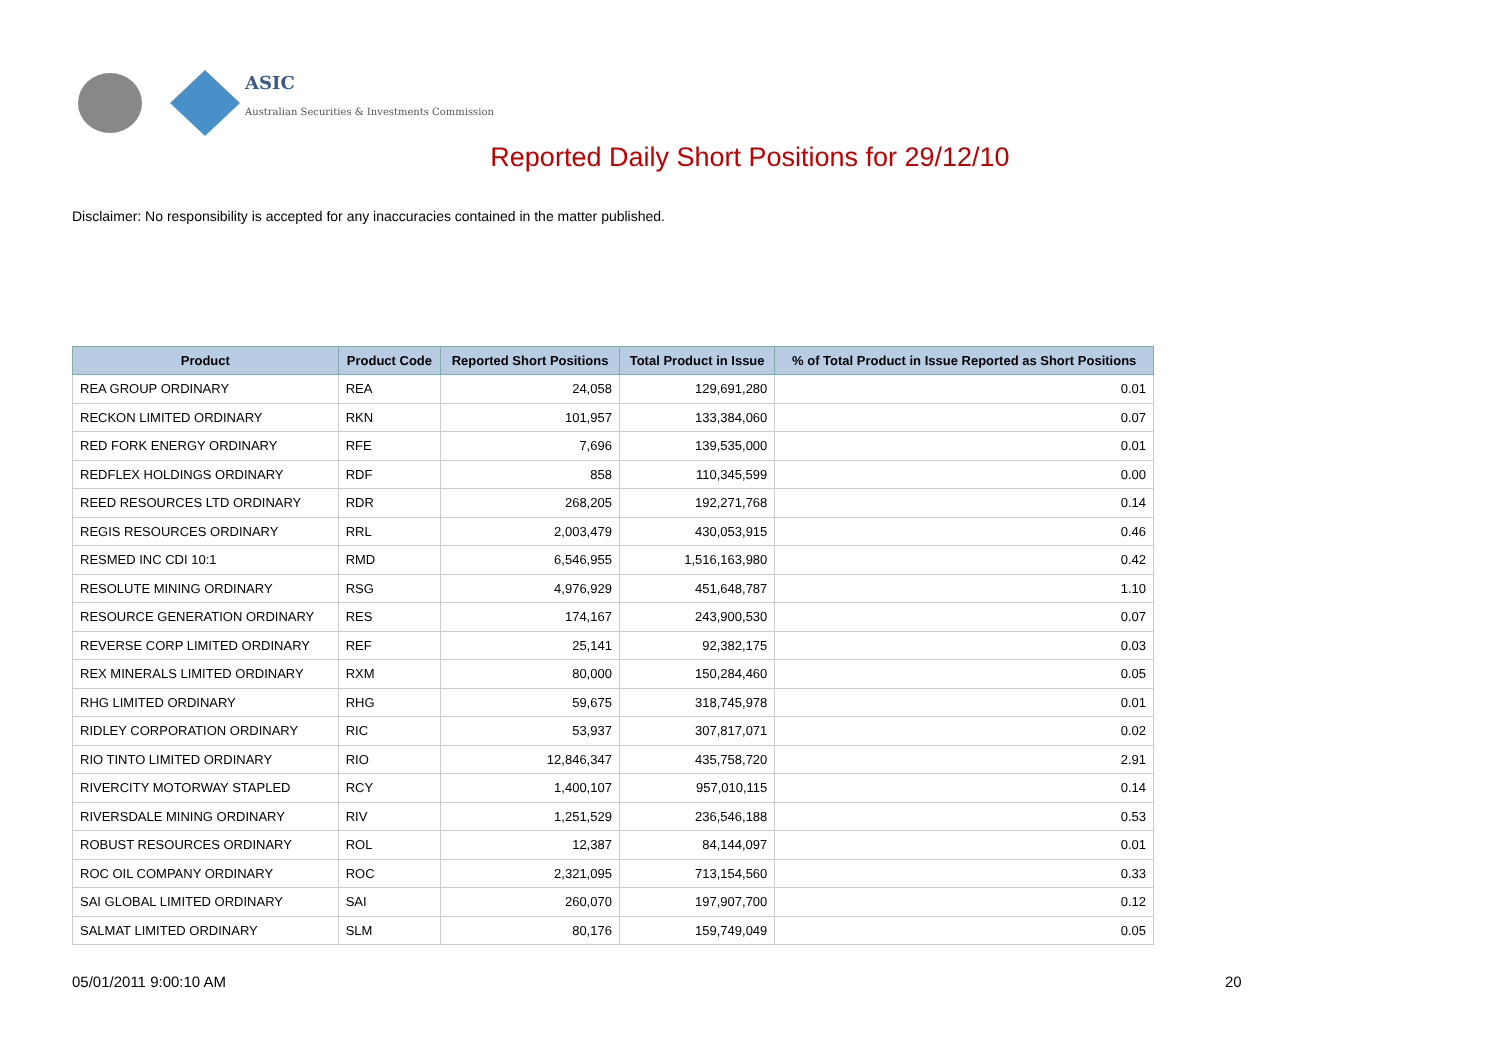ASIC
Australian Securities & Investments Commission
Reported Daily Short Positions for 29/12/10
Disclaimer: No responsibility is accepted for any inaccuracies contained in the matter published.
| Product | Product Code | Reported Short Positions | Total Product in Issue | % of Total Product in Issue Reported as Short Positions |
| --- | --- | --- | --- | --- |
| REA GROUP ORDINARY | REA | 24,058 | 129,691,280 | 0.01 |
| RECKON LIMITED ORDINARY | RKN | 101,957 | 133,384,060 | 0.07 |
| RED FORK ENERGY ORDINARY | RFE | 7,696 | 139,535,000 | 0.01 |
| REDFLEX HOLDINGS ORDINARY | RDF | 858 | 110,345,599 | 0.00 |
| REED RESOURCES LTD ORDINARY | RDR | 268,205 | 192,271,768 | 0.14 |
| REGIS RESOURCES ORDINARY | RRL | 2,003,479 | 430,053,915 | 0.46 |
| RESMED INC CDI 10:1 | RMD | 6,546,955 | 1,516,163,980 | 0.42 |
| RESOLUTE MINING ORDINARY | RSG | 4,976,929 | 451,648,787 | 1.10 |
| RESOURCE GENERATION ORDINARY | RES | 174,167 | 243,900,530 | 0.07 |
| REVERSE CORP LIMITED ORDINARY | REF | 25,141 | 92,382,175 | 0.03 |
| REX MINERALS LIMITED ORDINARY | RXM | 80,000 | 150,284,460 | 0.05 |
| RHG LIMITED ORDINARY | RHG | 59,675 | 318,745,978 | 0.01 |
| RIDLEY CORPORATION ORDINARY | RIC | 53,937 | 307,817,071 | 0.02 |
| RIO TINTO LIMITED ORDINARY | RIO | 12,846,347 | 435,758,720 | 2.91 |
| RIVERCITY MOTORWAY STAPLED | RCY | 1,400,107 | 957,010,115 | 0.14 |
| RIVERSDALE MINING ORDINARY | RIV | 1,251,529 | 236,546,188 | 0.53 |
| ROBUST RESOURCES ORDINARY | ROL | 12,387 | 84,144,097 | 0.01 |
| ROC OIL COMPANY ORDINARY | ROC | 2,321,095 | 713,154,560 | 0.33 |
| SAI GLOBAL LIMITED ORDINARY | SAI | 260,070 | 197,907,700 | 0.12 |
| SALMAT LIMITED ORDINARY | SLM | 80,176 | 159,749,049 | 0.05 |
05/01/2011 9:00:10 AM 20